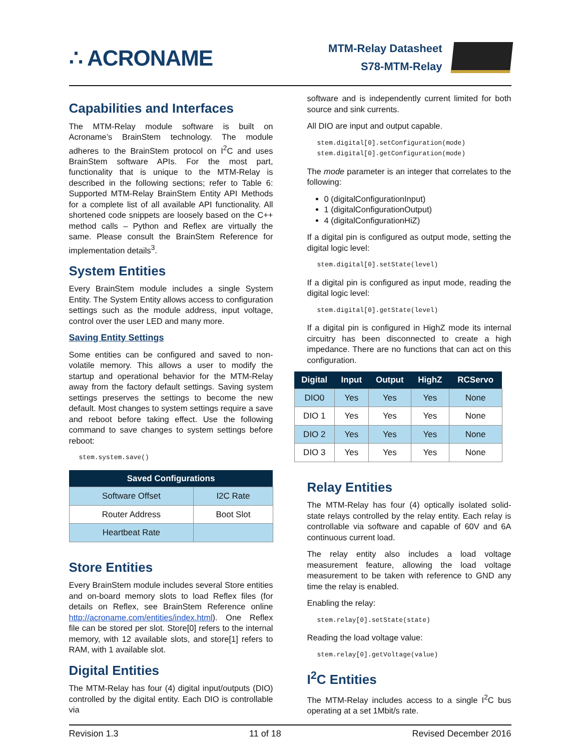∴ ACRONAME
MTM-Relay Datasheet
S78-MTM-Relay
Capabilities and Interfaces
The MTM-Relay module software is built on Acroname’s BrainStem technology. The module adheres to the BrainStem protocol on I<sup>2</sup>C and uses BrainStem software APIs. For the most part, functionality that is unique to the MTM-Relay is described in the following sections; refer to Table 6: Supported MTM-Relay BrainStem Entity API Methods for a complete list of all available API functionality. All shortened code snippets are loosely based on the C++ method calls – Python and Reflex are virtually the same. Please consult the BrainStem Reference for implementation details<sup>3</sup>.
System Entities
Every BrainStem module includes a single System Entity. The System Entity allows access to configuration settings such as the module address, input voltage, control over the user LED and many more.
Saving Entity Settings
Some entities can be configured and saved to non-volatile memory. This allows a user to modify the startup and operational behavior for the MTM-Relay away from the factory default settings. Saving system settings preserves the settings to become the new default. Most changes to system settings require a save and reboot before taking effect. Use the following command to save changes to system settings before reboot:
stem.system.save()
| Saved Configurations | |
| --- | --- |
| Software Offset | I2C Rate |
| Router Address | Boot Slot |
| Heartbeat Rate | |
Store Entities
Every BrainStem module includes several Store entities and on-board memory slots to load Reflex files (for details on Reflex, see BrainStem Reference online http://acroname.com/entities/index.html). One Reflex file can be stored per slot. Store[0] refers to the internal memory, with 12 available slots, and store[1] refers to RAM, with 1 available slot.
Digital Entities
The MTM-Relay has four (4) digital input/outputs (DIO) controlled by the digital entity. Each DIO is controllable via
software and is independently current limited for both source and sink currents.
All DIO are input and output capable.
stem.digital[0].setConfiguration(mode)
stem.digital[0].getConfiguration(mode)
The mode parameter is an integer that correlates to the following:
0 (digitalConfigurationInput)
1 (digitalConfigurationOutput)
4 (digitalConfigurationHiZ)
If a digital pin is configured as output mode, setting the digital logic level:
stem.digital[0].setState(level)
If a digital pin is configured as input mode, reading the digital logic level:
stem.digital[0].getState(level)
If a digital pin is configured in HighZ mode its internal circuitry has been disconnected to create a high impedance. There are no functions that can act on this configuration.
| Digital | Input | Output | HighZ | RCServo |
| --- | --- | --- | --- | --- |
| DIO0 | Yes | Yes | Yes | None |
| DIO 1 | Yes | Yes | Yes | None |
| DIO 2 | Yes | Yes | Yes | None |
| DIO 3 | Yes | Yes | Yes | None |
Relay Entities
The MTM-Relay has four (4) optically isolated solid-state relays controlled by the relay entity. Each relay is controllable via software and capable of 60V and 6A continuous current load.
The relay entity also includes a load voltage measurement feature, allowing the load voltage measurement to be taken with reference to GND any time the relay is enabled.
Enabling the relay:
stem.relay[0].setState(state)
Reading the load voltage value:
stem.relay[0].getVoltage(value)
I<sup>2</sup>C Entities
The MTM-Relay includes access to a single I<sup>2</sup>C bus operating at a set 1Mbit/s rate.
Revision 1.3 11 of 18 Revised December 2016